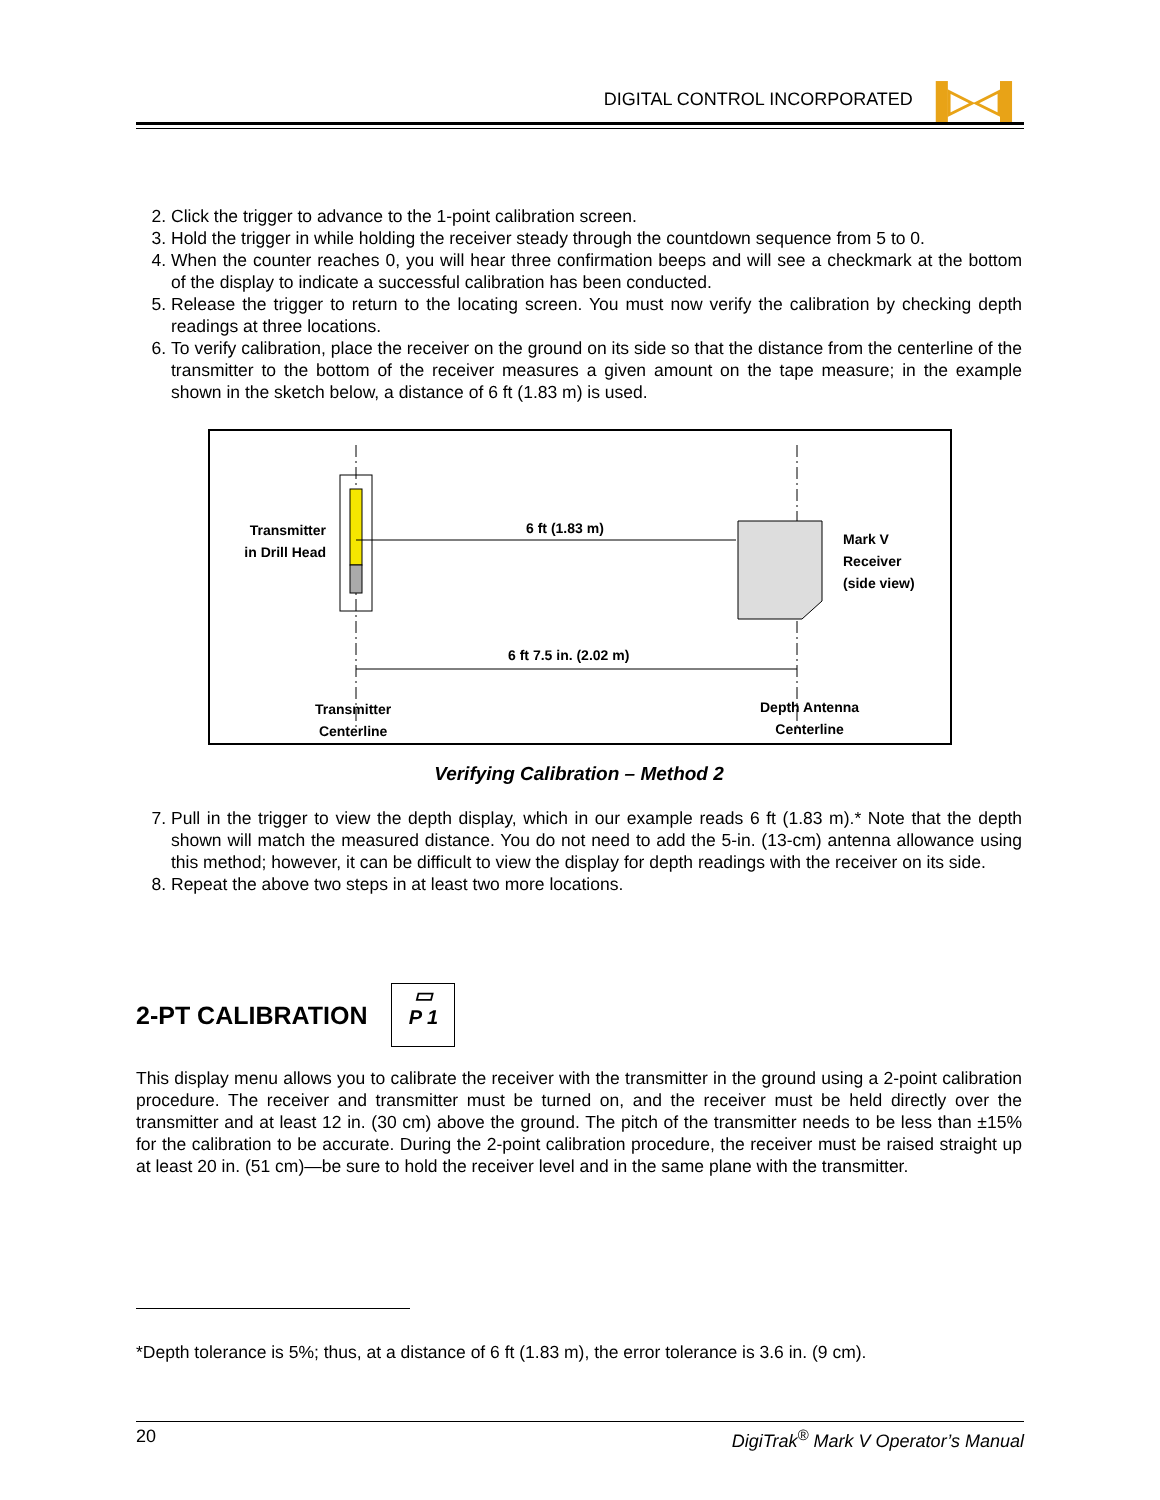DIGITAL CONTROL INCORPORATED ▐▷◁▌
2. Click the trigger to advance to the 1-point calibration screen.
3. Hold the trigger in while holding the receiver steady through the countdown sequence from 5 to 0.
4. When the counter reaches 0, you will hear three confirmation beeps and will see a checkmark at the bottom of the display to indicate a successful calibration has been conducted.
5. Release the trigger to return to the locating screen. You must now verify the calibration by checking depth readings at three locations.
6. To verify calibration, place the receiver on the ground on its side so that the distance from the centerline of the transmitter to the bottom of the receiver measures a given amount on the tape measure; in the example shown in the sketch below, a distance of 6 ft (1.83 m) is used.
Transmitter in Drill Head
6 ft (1.83 m)
Mark V
Receiver
(side view)
6 ft 7.5 in. (2.02 m)
Transmitter
Centerline
Depth Antenna
Centerline
Verifying Calibration – Method 2
7. Pull in the trigger to view the depth display, which in our example reads 6 ft (1.83 m).* Note that the depth shown will match the measured distance. You do not need to add the 5-in. (13-cm) antenna allowance using this method; however, it can be difficult to view the display for depth readings with the receiver on its side.
8. Repeat the above two steps in at least two more locations.
2-PT CALIBRATION ▭
P 1
This display menu allows you to calibrate the receiver with the transmitter in the ground using a 2-point calibration procedure. The receiver and transmitter must be turned on, and the receiver must be held directly over the transmitter and at least 12 in. (30 cm) above the ground. The pitch of the transmitter needs to be less than ±15% for the calibration to be accurate. During the 2-point calibration procedure, the receiver must be raised straight up at least 20 in. (51 cm)—be sure to hold the receiver level and in the same plane with the transmitter.
*Depth tolerance is 5%; thus, at a distance of 6 ft (1.83 m), the error tolerance is 3.6 in. (9 cm).
20 DigiTrak<sup>®</sup> Mark V Operator’s Manual